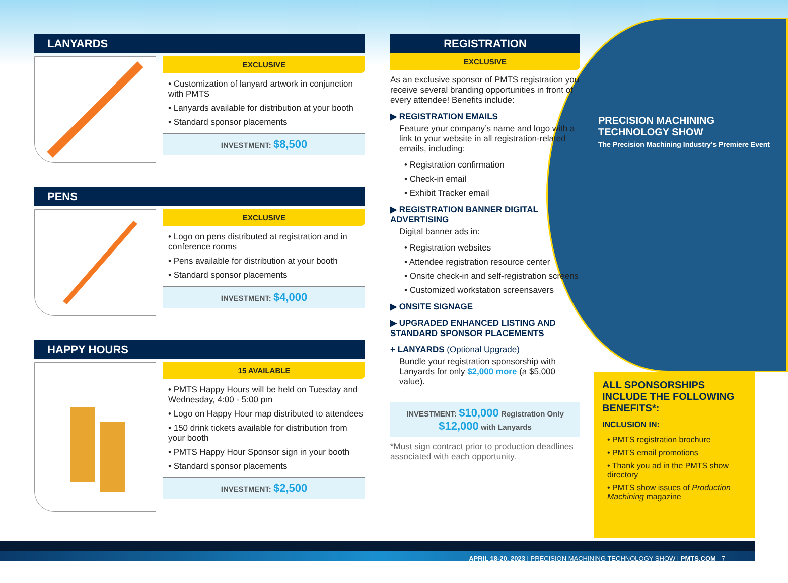LANYARDS
EXCLUSIVE
• Customization of lanyard artwork in conjunction with PMTS
• Lanyards available for distribution at your booth
• Standard sponsor placements
INVESTMENT: $8,500
PENS
EXCLUSIVE
• Logo on pens distributed at registration and in conference rooms
• Pens available for distribution at your booth
• Standard sponsor placements
INVESTMENT: $4,000
HAPPY HOURS
15 AVAILABLE
• PMTS Happy Hours will be held on Tuesday and Wednesday, 4:00 - 5:00 pm
• Logo on Happy Hour map distributed to attendees
• 150 drink tickets available for distribution from your booth
• PMTS Happy Hour Sponsor sign in your booth
• Standard sponsor placements
INVESTMENT: $2,500
PRECISION MACHINING TECHNOLOGY SHOW
The Precision Machining Industry's Premiere Event
REGISTRATION
EXCLUSIVE
As an exclusive sponsor of PMTS registration you receive several branding opportunities in front of every attendee! Benefits include:
▶ REGISTRATION EMAILS
Feature your company’s name and logo with a link to your website in all registration-related emails, including:
• Registration confirmation
• Check-in email
• Exhibit Tracker email
▶ REGISTRATION BANNER DIGITAL ADVERTISING
Digital banner ads in:
• Registration websites
• Attendee registration resource center
• Onsite check-in and self-registration screens
• Customized workstation screensavers
▶ ONSITE SIGNAGE
▶ UPGRADED ENHANCED LISTING AND STANDARD SPONSOR PLACEMENTS
+ LANYARDS (Optional Upgrade)
Bundle your registration sponsorship with Lanyards for only $2,000 more (a $5,000 value).
INVESTMENT: $10,000 Registration Only
$12,000 with Lanyards
*Must sign contract prior to production deadlines associated with each opportunity.
ALL SPONSORSHIPS INCLUDE THE FOLLOWING BENEFITS*:
INCLUSION IN:
• PMTS registration brochure
• PMTS email promotions
• Thank you ad in the PMTS show directory
• PMTS show issues of Production Machining magazine
APRIL 18-20, 2023 | PRECISION MACHINING TECHNOLOGY SHOW | PMTS.COM 7